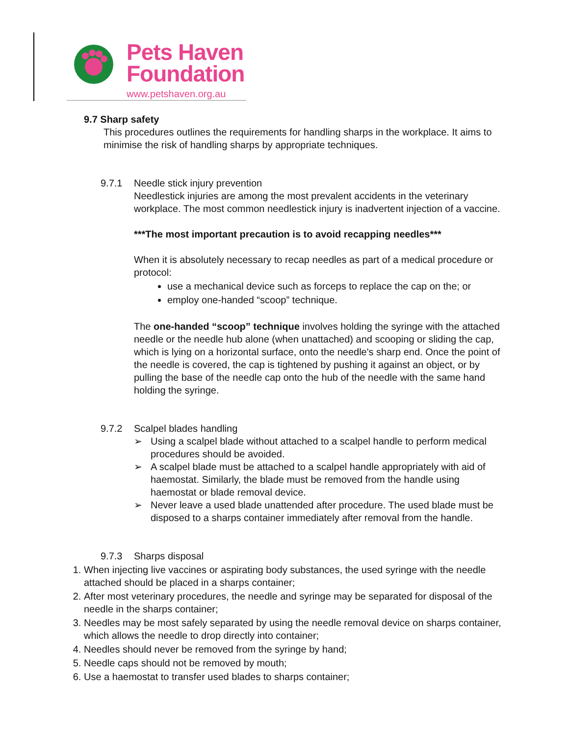Pets Haven
Foundation
www.petshaven.org.au
9.7 Sharp safety
This procedures outlines the requirements for handling sharps in the workplace. It aims to minimise the risk of handling sharps by appropriate techniques.
9.7.1 Needle stick injury prevention
Needlestick injuries are among the most prevalent accidents in the veterinary workplace. The most common needlestick injury is inadvertent injection of a vaccine.
***The most important precaution is to avoid recapping needles***
When it is absolutely necessary to recap needles as part of a medical procedure or protocol:
use a mechanical device such as forceps to replace the cap on the; or
employ one-handed “scoop” technique.
The one-handed “scoop” technique involves holding the syringe with the attached needle or the needle hub alone (when unattached) and scooping or sliding the cap, which is lying on a horizontal surface, onto the needle's sharp end. Once the point of the needle is covered, the cap is tightened by pushing it against an object, or by pulling the base of the needle cap onto the hub of the needle with the same hand holding the syringe.
9.7.2 Scalpel blades handling
➢ Using a scalpel blade without attached to a scalpel handle to perform medical procedures should be avoided.
➢ A scalpel blade must be attached to a scalpel handle appropriately with aid of haemostat. Similarly, the blade must be removed from the handle using haemostat or blade removal device.
➢ Never leave a used blade unattended after procedure. The used blade must be disposed to a sharps container immediately after removal from the handle.
9.7.3 Sharps disposal
1. When injecting live vaccines or aspirating body substances, the used syringe with the needle attached should be placed in a sharps container;
2. After most veterinary procedures, the needle and syringe may be separated for disposal of the needle in the sharps container;
3. Needles may be most safely separated by using the needle removal device on sharps container, which allows the needle to drop directly into container;
4. Needles should never be removed from the syringe by hand;
5. Needle caps should not be removed by mouth;
6. Use a haemostat to transfer used blades to sharps container;